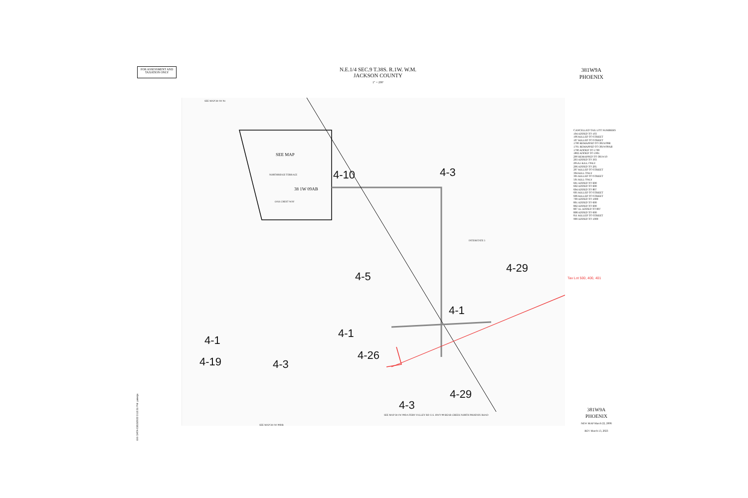FOR ASSESSMENT AND
TAXATION ONLY
N.E.1/4 SEC.9 T.38S. R.1W. W.M.
JACKSON COUNTY
1" = 200'
381W9A
PHOENIX
SEE MAP 38 1W 04
SEE MAP
NORTHRIDGE TERRACE
38 1W 09AB
OAK CREST WAY
4-10 4-3
4-5
4-1
4-29
4-1
4-26
4-1
4-19 4-3
4-3
4-29
INTERSTATE 5
SEE MAP 38 1W 09DB
SEE MAP 38 1W 09DA FERN VALLEY RD U.S. HWY 99 BEAR CREEK NORTH PHOENIX ROAD
Tax Lot 500, 400, 401
CANCELLED TAX LOT NUMBERS
104 ADDED TO 103
106 KILLED TO STREET
107 KILLED TO STREET
1700 REMAPPED TO 381W09B
1701 REMAPPED TO 381W09AB
1790 ADDED TO 1700
1802 ADDED TO 1901
200 REMAPPED TO 381W10
203 ADDED TO 303
205A1 KILL ONLY
206 ADDED TO 205
207 KILLED TO STREET
304 KILL ONLY
305 KILLED TO STREET
501 KILL ONLY
601 ADDED TO 600
602 ADDED TO 600
604 ADDED TO 807
605 KILLED TO STREET
606 KILLED TO STREET
700 ADDED TO 1000
801 ADDED TO 600
802 ADDED TO 600
807 A1 ADDED TO 807
808 ADDED TO 600
811 KILLED TO STREET
900 ADDED TO 1000
381W9A
PHOENIX
NEW MAP March 22, 2006
REV March 13, 2023
GIS DATA 03/13/2023 3:13:31 PM: yatesja